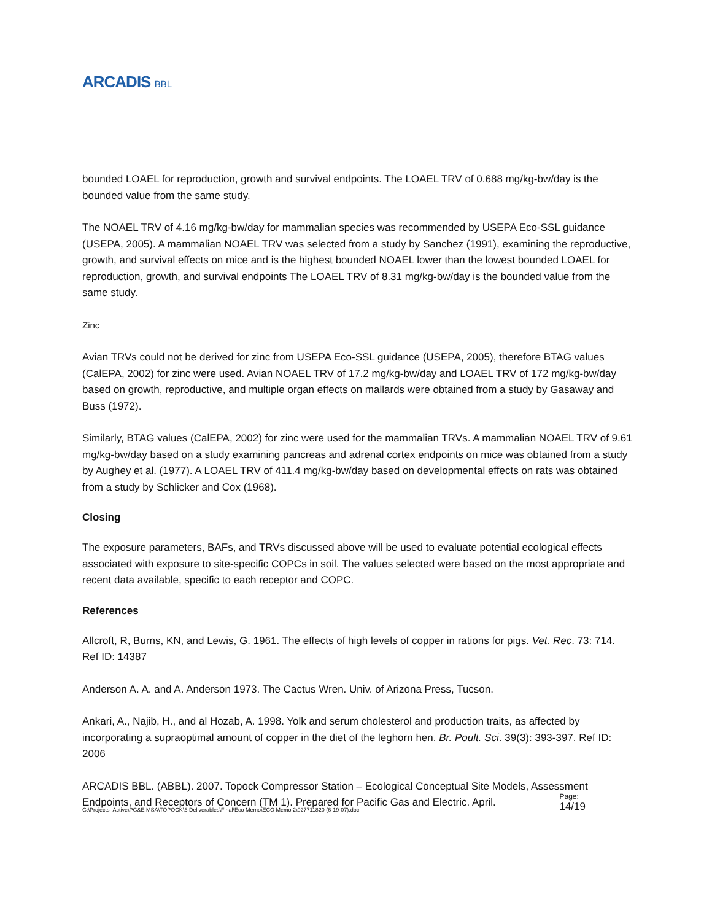ARCADIS BBL
bounded LOAEL for reproduction, growth and survival endpoints. The LOAEL TRV of 0.688 mg/kg-bw/day is the bounded value from the same study.
The NOAEL TRV of 4.16 mg/kg-bw/day for mammalian species was recommended by USEPA Eco-SSL guidance (USEPA, 2005). A mammalian NOAEL TRV was selected from a study by Sanchez (1991), examining the reproductive, growth, and survival effects on mice and is the highest bounded NOAEL lower than the lowest bounded LOAEL for reproduction, growth, and survival endpoints The LOAEL TRV of 8.31 mg/kg-bw/day is the bounded value from the same study.
Zinc
Avian TRVs could not be derived for zinc from USEPA Eco-SSL guidance (USEPA, 2005), therefore BTAG values (CalEPA, 2002) for zinc were used. Avian NOAEL TRV of 17.2 mg/kg-bw/day and LOAEL TRV of 172 mg/kg-bw/day based on growth, reproductive, and multiple organ effects on mallards were obtained from a study by Gasaway and Buss (1972).
Similarly, BTAG values (CalEPA, 2002) for zinc were used for the mammalian TRVs. A mammalian NOAEL TRV of 9.61 mg/kg-bw/day based on a study examining pancreas and adrenal cortex endpoints on mice was obtained from a study by Aughey et al. (1977). A LOAEL TRV of 411.4 mg/kg-bw/day based on developmental effects on rats was obtained from a study by Schlicker and Cox (1968).
Closing
The exposure parameters, BAFs, and TRVs discussed above will be used to evaluate potential ecological effects associated with exposure to site-specific COPCs in soil. The values selected were based on the most appropriate and recent data available, specific to each receptor and COPC.
References
Allcroft, R, Burns, KN, and Lewis, G. 1961. The effects of high levels of copper in rations for pigs. Vet. Rec. 73: 714. Ref ID: 14387
Anderson A. A. and A. Anderson 1973. The Cactus Wren. Univ. of Arizona Press, Tucson.
Ankari, A., Najib, H., and al Hozab, A. 1998. Yolk and serum cholesterol and production traits, as affected by incorporating a supraoptimal amount of copper in the diet of the leghorn hen. Br. Poult. Sci. 39(3): 393-397. Ref ID: 2006
ARCADIS BBL. (ABBL). 2007. Topock Compressor Station – Ecological Conceptual Site Models, Assessment Endpoints, and Receptors of Concern (TM 1). Prepared for Pacific Gas and Electric. April.
G:\Projects- Active\PG&E MSA\TOPOCK\6 Deliverables\Final\Eco Memo\ECO Memo 2\027711820 (6-19-07).doc
Page:
14/19